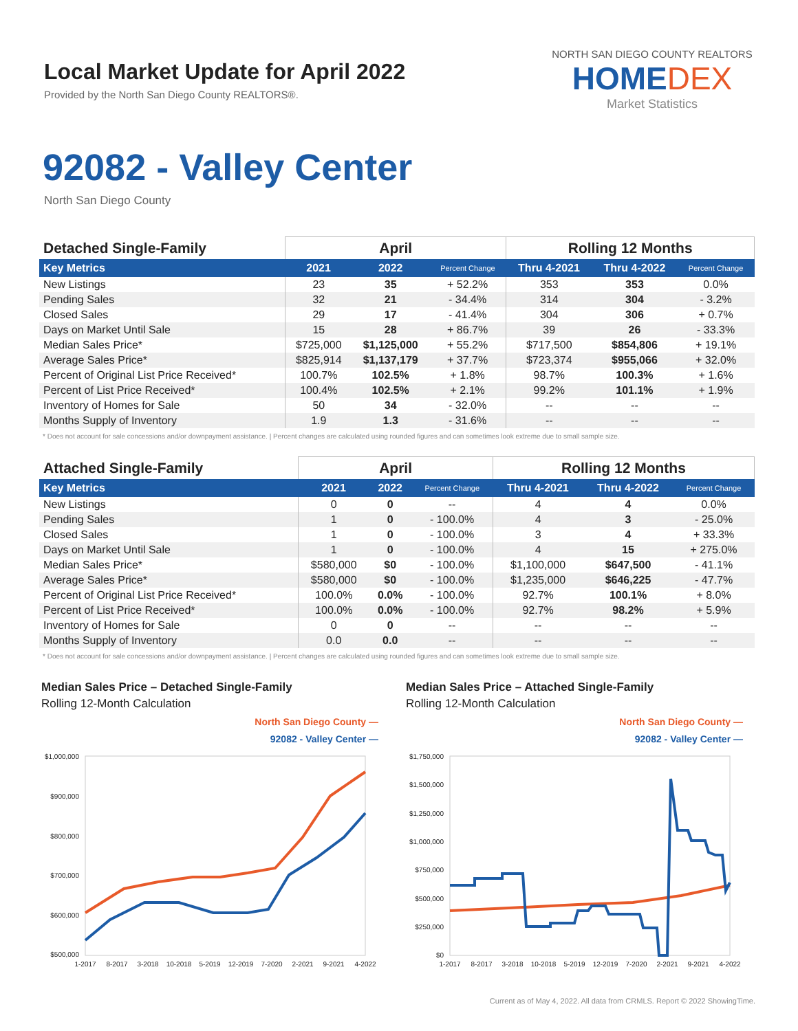Local Market Update for April 2022
Provided by the North San Diego County REALTORS®.
NORTH SAN DIEGO COUNTY REALTORS
HOMEDEX
Market Statistics
92082 - Valley Center
North San Diego County
| Detached Single-Family | April | | | Rolling 12 Months | | |
| --- | --- | --- | --- | --- | --- | --- |
| Key Metrics | 2021 | 2022 | Percent Change | Thru 4-2021 | Thru 4-2022 | Percent Change |
| New Listings | 23 | 35 | + 52.2% | 353 | 353 | 0.0% |
| Pending Sales | 32 | 21 | - 34.4% | 314 | 304 | - 3.2% |
| Closed Sales | 29 | 17 | - 41.4% | 304 | 306 | + 0.7% |
| Days on Market Until Sale | 15 | 28 | + 86.7% | 39 | 26 | - 33.3% |
| Median Sales Price* | $725,000 | $1,125,000 | + 55.2% | $717,500 | $854,806 | + 19.1% |
| Average Sales Price* | $825,914 | $1,137,179 | + 37.7% | $723,374 | $955,066 | + 32.0% |
| Percent of Original List Price Received* | 100.7% | 102.5% | + 1.8% | 98.7% | 100.3% | + 1.6% |
| Percent of List Price Received* | 100.4% | 102.5% | + 2.1% | 99.2% | 101.1% | + 1.9% |
| Inventory of Homes for Sale | 50 | 34 | - 32.0% | -- | -- | -- |
| Months Supply of Inventory | 1.9 | 1.3 | - 31.6% | -- | -- | -- |
* Does not account for sale concessions and/or downpayment assistance. | Percent changes are calculated using rounded figures and can sometimes look extreme due to small sample size.
| Attached Single-Family | April | | | Rolling 12 Months | | |
| --- | --- | --- | --- | --- | --- | --- |
| Key Metrics | 2021 | 2022 | Percent Change | Thru 4-2021 | Thru 4-2022 | Percent Change |
| New Listings | 0 | 0 | -- | 4 | 4 | 0.0% |
| Pending Sales | 1 | 0 | - 100.0% | 4 | 3 | - 25.0% |
| Closed Sales | 1 | 0 | - 100.0% | 3 | 4 | + 33.3% |
| Days on Market Until Sale | 1 | 0 | - 100.0% | 4 | 15 | + 275.0% |
| Median Sales Price* | $580,000 | $0 | - 100.0% | $1,100,000 | $647,500 | - 41.1% |
| Average Sales Price* | $580,000 | $0 | - 100.0% | $1,235,000 | $646,225 | - 47.7% |
| Percent of Original List Price Received* | 100.0% | 0.0% | - 100.0% | 92.7% | 100.1% | + 8.0% |
| Percent of List Price Received* | 100.0% | 0.0% | - 100.0% | 92.7% | 98.2% | + 5.9% |
| Inventory of Homes for Sale | 0 | 0 | -- | -- | -- | -- |
| Months Supply of Inventory | 0.0 | 0.0 | -- | -- | -- | -- |
* Does not account for sale concessions and/or downpayment assistance. | Percent changes are calculated using rounded figures and can sometimes look extreme due to small sample size.
Median Sales Price – Detached Single-Family
Rolling 12-Month Calculation
North San Diego County —
92082 - Valley Center —
$1,000,000
$900,000
$800,000
$700,000
$600,000
$500,000
1-2017
8-2017
3-2018
10-2018
5-2019
12-2019
7-2020
2-2021
9-2021
4-2022
Median Sales Price – Attached Single-Family
Rolling 12-Month Calculation
North San Diego County —
92082 - Valley Center —
$1,750,000
$1,500,000
$1,250,000
$1,000,000
$750,000
$500,000
$250,000
$0
1-2017
8-2017
3-2018
10-2018
5-2019
12-2019
7-2020
2-2021
9-2021
4-2022
Current as of May 4, 2022. All data from CRMLS. Report © 2022 ShowingTime.